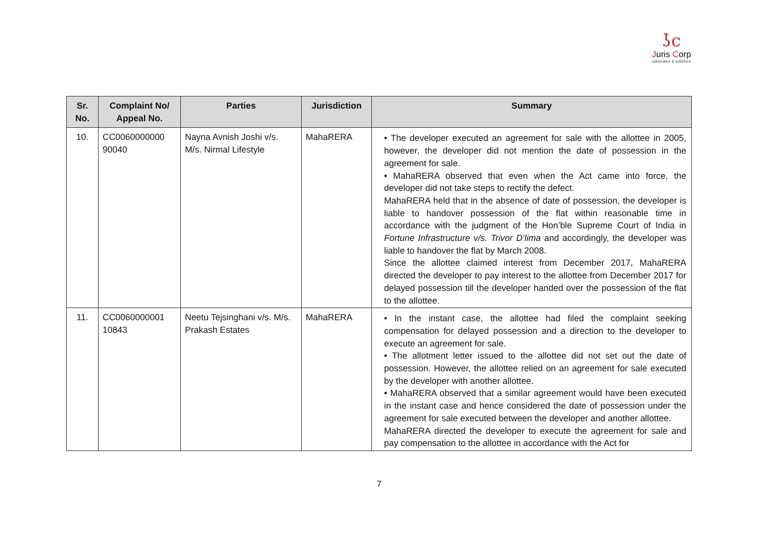ʖc
Juris Corp
advocates & solicitors
| Sr. No. | Complaint No/ Appeal No. | Parties | Jurisdiction | Summary |
| --- | --- | --- | --- | --- |
| 10. | CC0060000000 90040 | Nayna Avnish Joshi v/s. M/s. Nirmal Lifestyle | MahaRERA | • The developer executed an agreement for sale with the allottee in 2005, however, the developer did not mention the date of possession in the agreement for sale. • MahaRERA observed that even when the Act came into force, the developer did not take steps to rectify the defect. MahaRERA held that in the absence of date of possession, the developer is liable to handover possession of the flat within reasonable time in accordance with the judgment of the Hon’ble Supreme Court of India in Fortune Infrastructure v/s. Trivor D’lima and accordingly, the developer was liable to handover the flat by March 2008. Since the allottee claimed interest from December 2017, MahaRERA directed the developer to pay interest to the allottee from December 2017 for delayed possession till the developer handed over the possession of the flat to the allottee. |
| 11. | CC0060000001 10843 | Neetu Tejsinghani v/s. M/s. Prakash Estates | MahaRERA | • In the instant case, the allottee had filed the complaint seeking compensation for delayed possession and a direction to the developer to execute an agreement for sale. • The allotment letter issued to the allottee did not set out the date of possession. However, the allottee relied on an agreement for sale executed by the developer with another allottee. • MahaRERA observed that a similar agreement would have been executed in the instant case and hence considered the date of possession under the agreement for sale executed between the developer and another allottee. MahaRERA directed the developer to execute the agreement for sale and pay compensation to the allottee in accordance with the Act for |
7